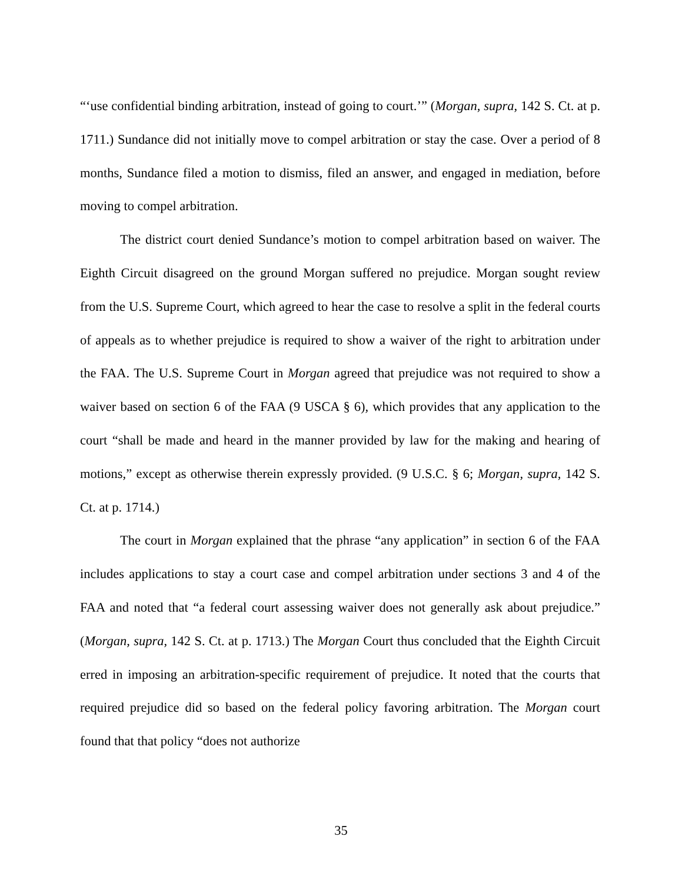“‘use confidential binding arbitration, instead of going to court.’” (Morgan, supra, 142 S. Ct. at p. 1711.) Sundance did not initially move to compel arbitration or stay the case. Over a period of 8 months, Sundance filed a motion to dismiss, filed an answer, and engaged in mediation, before moving to compel arbitration.
The district court denied Sundance’s motion to compel arbitration based on waiver. The Eighth Circuit disagreed on the ground Morgan suffered no prejudice. Morgan sought review from the U.S. Supreme Court, which agreed to hear the case to resolve a split in the federal courts of appeals as to whether prejudice is required to show a waiver of the right to arbitration under the FAA. The U.S. Supreme Court in Morgan agreed that prejudice was not required to show a waiver based on section 6 of the FAA (9 USCA § 6), which provides that any application to the court “shall be made and heard in the manner provided by law for the making and hearing of motions,” except as otherwise therein expressly provided. (9 U.S.C. § 6; Morgan, supra, 142 S. Ct. at p. 1714.)
The court in Morgan explained that the phrase “any application” in section 6 of the FAA includes applications to stay a court case and compel arbitration under sections 3 and 4 of the FAA and noted that “a federal court assessing waiver does not generally ask about prejudice.” (Morgan, supra, 142 S. Ct. at p. 1713.) The Morgan Court thus concluded that the Eighth Circuit erred in imposing an arbitration-specific requirement of prejudice. It noted that the courts that required prejudice did so based on the federal policy favoring arbitration. The Morgan court found that that policy “does not authorize
35